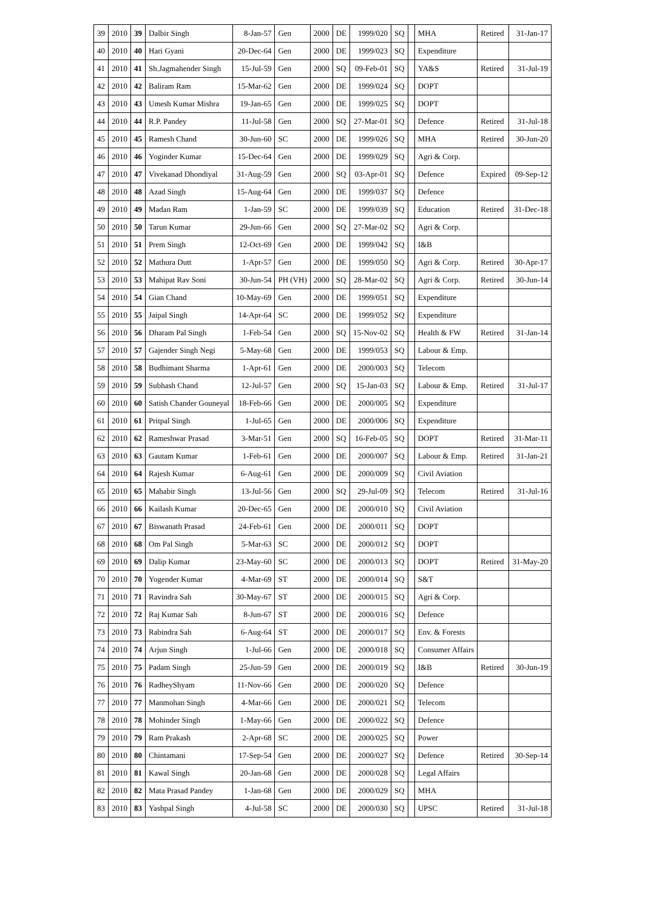| 39 | 2010 | 39 | Dalbir Singh | 8-Jan-57 | Gen | 2000 | DE | 1999/020 | SQ | | MHA | Retired | 31-Jan-17 |
| 40 | 2010 | 40 | Hari Gyani | 20-Dec-64 | Gen | 2000 | DE | 1999/023 | SQ | | Expenditure | | |
| 41 | 2010 | 41 | Sh.Jagmahender Singh | 15-Jul-59 | Gen | 2000 | SQ | 09-Feb-01 | SQ | | YA&S | Retired | 31-Jul-19 |
| 42 | 2010 | 42 | Baliram Ram | 15-Mar-62 | Gen | 2000 | DE | 1999/024 | SQ | | DOPT | | |
| 43 | 2010 | 43 | Umesh Kumar Mishra | 19-Jan-65 | Gen | 2000 | DE | 1999/025 | SQ | | DOPT | | |
| 44 | 2010 | 44 | R.P. Pandey | 11-Jul-58 | Gen | 2000 | SQ | 27-Mar-01 | SQ | | Defence | Retired | 31-Jul-18 |
| 45 | 2010 | 45 | Ramesh Chand | 30-Jun-60 | SC | 2000 | DE | 1999/026 | SQ | | MHA | Retired | 30-Jun-20 |
| 46 | 2010 | 46 | Yoginder Kumar | 15-Dec-64 | Gen | 2000 | DE | 1999/029 | SQ | | Agri & Corp. | | |
| 47 | 2010 | 47 | Vivekanad Dhondiyal | 31-Aug-59 | Gen | 2000 | SQ | 03-Apr-01 | SQ | | Defence | Expired | 09-Sep-12 |
| 48 | 2010 | 48 | Azad Singh | 15-Aug-64 | Gen | 2000 | DE | 1999/037 | SQ | | Defence | | |
| 49 | 2010 | 49 | Madan Ram | 1-Jan-59 | SC | 2000 | DE | 1999/039 | SQ | | Education | Retired | 31-Dec-18 |
| 50 | 2010 | 50 | Tarun Kumar | 29-Jun-66 | Gen | 2000 | SQ | 27-Mar-02 | SQ | | Agri & Corp. | | |
| 51 | 2010 | 51 | Prem Singh | 12-Oct-69 | Gen | 2000 | DE | 1999/042 | SQ | | I&B | | |
| 52 | 2010 | 52 | Mathura Dutt | 1-Apr-57 | Gen | 2000 | DE | 1999/050 | SQ | | Agri & Corp. | Retired | 30-Apr-17 |
| 53 | 2010 | 53 | Mahipat Rav Soni | 30-Jun-54 | PH (VH) | 2000 | SQ | 28-Mar-02 | SQ | | Agri & Corp. | Retired | 30-Jun-14 |
| 54 | 2010 | 54 | Gian Chand | 10-May-69 | Gen | 2000 | DE | 1999/051 | SQ | | Expenditure | | |
| 55 | 2010 | 55 | Jaipal Singh | 14-Apr-64 | SC | 2000 | DE | 1999/052 | SQ | | Expenditure | | |
| 56 | 2010 | 56 | Dharam Pal Singh | 1-Feb-54 | Gen | 2000 | SQ | 15-Nov-02 | SQ | | Health & FW | Retired | 31-Jan-14 |
| 57 | 2010 | 57 | Gajender Singh Negi | 5-May-68 | Gen | 2000 | DE | 1999/053 | SQ | | Labour & Emp. | | |
| 58 | 2010 | 58 | Budhimant Sharma | 1-Apr-61 | Gen | 2000 | DE | 2000/003 | SQ | | Telecom | | |
| 59 | 2010 | 59 | Subhash Chand | 12-Jul-57 | Gen | 2000 | SQ | 15-Jan-03 | SQ | | Labour & Emp. | Retired | 31-Jul-17 |
| 60 | 2010 | 60 | Satish Chander Gouneyal | 18-Feb-66 | Gen | 2000 | DE | 2000/005 | SQ | | Expenditure | | |
| 61 | 2010 | 61 | Pritpal Singh | 1-Jul-65 | Gen | 2000 | DE | 2000/006 | SQ | | Expenditure | | |
| 62 | 2010 | 62 | Rameshwar Prasad | 3-Mar-51 | Gen | 2000 | SQ | 16-Feb-05 | SQ | | DOPT | Retired | 31-Mar-11 |
| 63 | 2010 | 63 | Gautam Kumar | 1-Feb-61 | Gen | 2000 | DE | 2000/007 | SQ | | Labour & Emp. | Retired | 31-Jan-21 |
| 64 | 2010 | 64 | Rajesh Kumar | 6-Aug-61 | Gen | 2000 | DE | 2000/009 | SQ | | Civil Aviation | | |
| 65 | 2010 | 65 | Mahabir Singh | 13-Jul-56 | Gen | 2000 | SQ | 29-Jul-09 | SQ | | Telecom | Retired | 31-Jul-16 |
| 66 | 2010 | 66 | Kailash Kumar | 20-Dec-65 | Gen | 2000 | DE | 2000/010 | SQ | | Civil Aviation | | |
| 67 | 2010 | 67 | Biswanath Prasad | 24-Feb-61 | Gen | 2000 | DE | 2000/011 | SQ | | DOPT | | |
| 68 | 2010 | 68 | Om Pal Singh | 5-Mar-63 | SC | 2000 | DE | 2000/012 | SQ | | DOPT | | |
| 69 | 2010 | 69 | Dalip Kumar | 23-May-60 | SC | 2000 | DE | 2000/013 | SQ | | DOPT | Retired | 31-May-20 |
| 70 | 2010 | 70 | Yogender Kumar | 4-Mar-69 | ST | 2000 | DE | 2000/014 | SQ | | S&T | | |
| 71 | 2010 | 71 | Ravindra Sah | 30-May-67 | ST | 2000 | DE | 2000/015 | SQ | | Agri & Corp. | | |
| 72 | 2010 | 72 | Raj Kumar Sah | 8-Jun-67 | ST | 2000 | DE | 2000/016 | SQ | | Defence | | |
| 73 | 2010 | 73 | Rabindra Sah | 6-Aug-64 | ST | 2000 | DE | 2000/017 | SQ | | Env. & Forests | | |
| 74 | 2010 | 74 | Arjun Singh | 1-Jul-66 | Gen | 2000 | DE | 2000/018 | SQ | | Consumer Affairs | | |
| 75 | 2010 | 75 | Padam Singh | 25-Jun-59 | Gen | 2000 | DE | 2000/019 | SQ | | I&B | Retired | 30-Jun-19 |
| 76 | 2010 | 76 | RadheyShyam | 11-Nov-66 | Gen | 2000 | DE | 2000/020 | SQ | | Defence | | |
| 77 | 2010 | 77 | Manmohan Singh | 4-Mar-66 | Gen | 2000 | DE | 2000/021 | SQ | | Telecom | | |
| 78 | 2010 | 78 | Mohinder Singh | 1-May-66 | Gen | 2000 | DE | 2000/022 | SQ | | Defence | | |
| 79 | 2010 | 79 | Ram Prakash | 2-Apr-68 | SC | 2000 | DE | 2000/025 | SQ | | Power | | |
| 80 | 2010 | 80 | Chintamani | 17-Sep-54 | Gen | 2000 | DE | 2000/027 | SQ | | Defence | Retired | 30-Sep-14 |
| 81 | 2010 | 81 | Kawal Singh | 20-Jan-68 | Gen | 2000 | DE | 2000/028 | SQ | | Legal Affairs | | |
| 82 | 2010 | 82 | Mata Prasad Pandey | 1-Jan-68 | Gen | 2000 | DE | 2000/029 | SQ | | MHA | | |
| 83 | 2010 | 83 | Yashpal Singh | 4-Jul-58 | SC | 2000 | DE | 2000/030 | SQ | | UPSC | Retired | 31-Jul-18 |